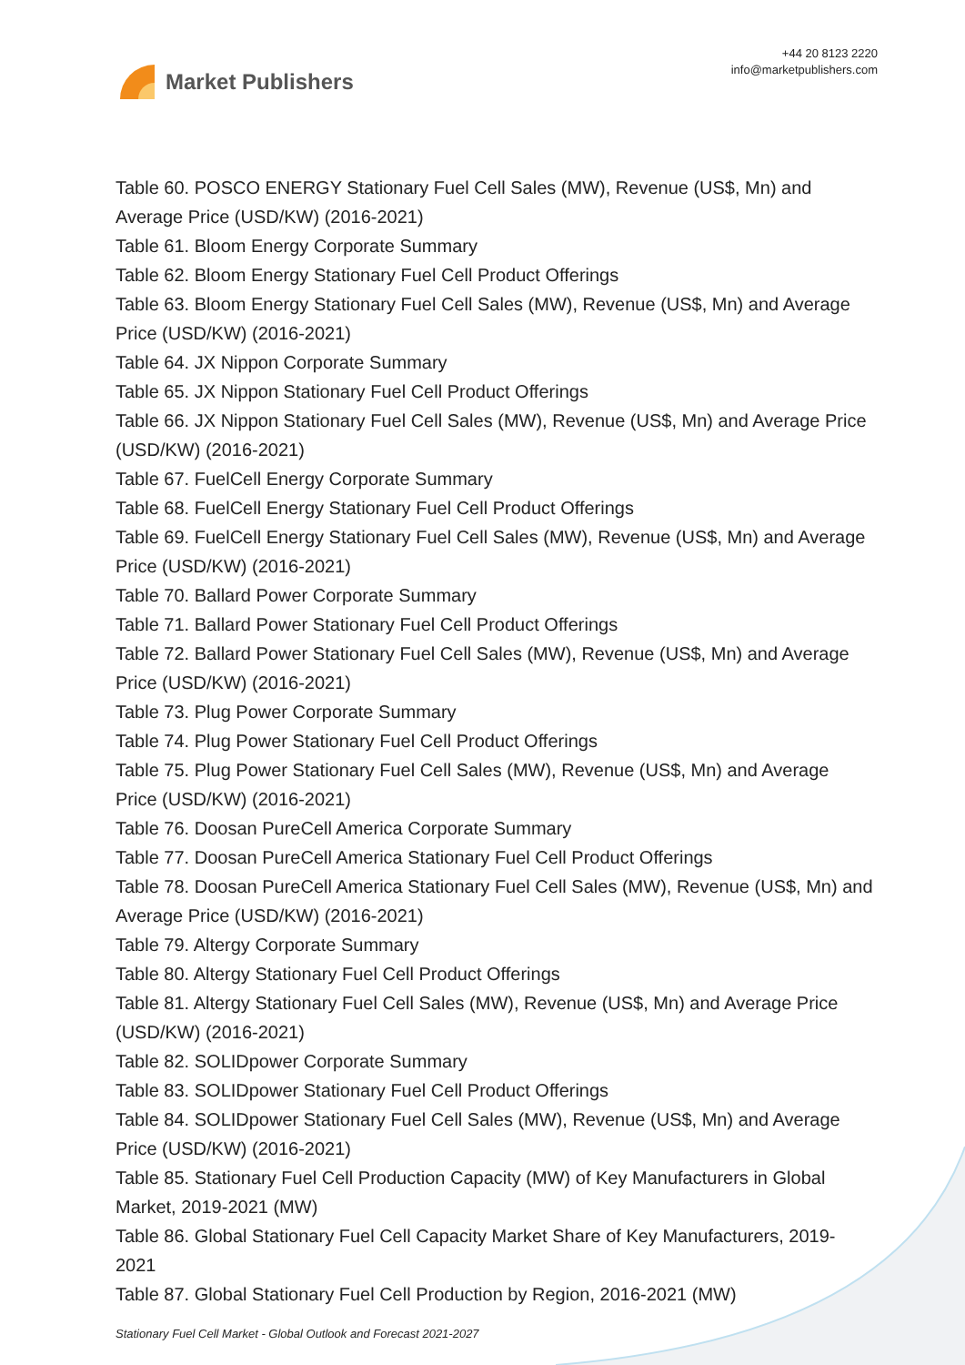Market Publishers
+44 20 8123 2220
info@marketpublishers.com
Table 60. POSCO ENERGY Stationary Fuel Cell Sales (MW), Revenue (US$, Mn) and Average Price (USD/KW) (2016-2021)
Table 61. Bloom Energy Corporate Summary
Table 62. Bloom Energy Stationary Fuel Cell Product Offerings
Table 63. Bloom Energy Stationary Fuel Cell Sales (MW), Revenue (US$, Mn) and Average Price (USD/KW) (2016-2021)
Table 64. JX Nippon Corporate Summary
Table 65. JX Nippon Stationary Fuel Cell Product Offerings
Table 66. JX Nippon Stationary Fuel Cell Sales (MW), Revenue (US$, Mn) and Average Price (USD/KW) (2016-2021)
Table 67. FuelCell Energy Corporate Summary
Table 68. FuelCell Energy Stationary Fuel Cell Product Offerings
Table 69. FuelCell Energy Stationary Fuel Cell Sales (MW), Revenue (US$, Mn) and Average Price (USD/KW) (2016-2021)
Table 70. Ballard Power Corporate Summary
Table 71. Ballard Power Stationary Fuel Cell Product Offerings
Table 72. Ballard Power Stationary Fuel Cell Sales (MW), Revenue (US$, Mn) and Average Price (USD/KW) (2016-2021)
Table 73. Plug Power Corporate Summary
Table 74. Plug Power Stationary Fuel Cell Product Offerings
Table 75. Plug Power Stationary Fuel Cell Sales (MW), Revenue (US$, Mn) and Average Price (USD/KW) (2016-2021)
Table 76. Doosan PureCell America Corporate Summary
Table 77. Doosan PureCell America Stationary Fuel Cell Product Offerings
Table 78. Doosan PureCell America Stationary Fuel Cell Sales (MW), Revenue (US$, Mn) and Average Price (USD/KW) (2016-2021)
Table 79. Altergy Corporate Summary
Table 80. Altergy Stationary Fuel Cell Product Offerings
Table 81. Altergy Stationary Fuel Cell Sales (MW), Revenue (US$, Mn) and Average Price (USD/KW) (2016-2021)
Table 82. SOLIDpower Corporate Summary
Table 83. SOLIDpower Stationary Fuel Cell Product Offerings
Table 84. SOLIDpower Stationary Fuel Cell Sales (MW), Revenue (US$, Mn) and Average Price (USD/KW) (2016-2021)
Table 85. Stationary Fuel Cell Production Capacity (MW) of Key Manufacturers in Global Market, 2019-2021 (MW)
Table 86. Global Stationary Fuel Cell Capacity Market Share of Key Manufacturers, 2019-2021
Table 87. Global Stationary Fuel Cell Production by Region, 2016-2021 (MW)
Stationary Fuel Cell Market - Global Outlook and Forecast 2021-2027